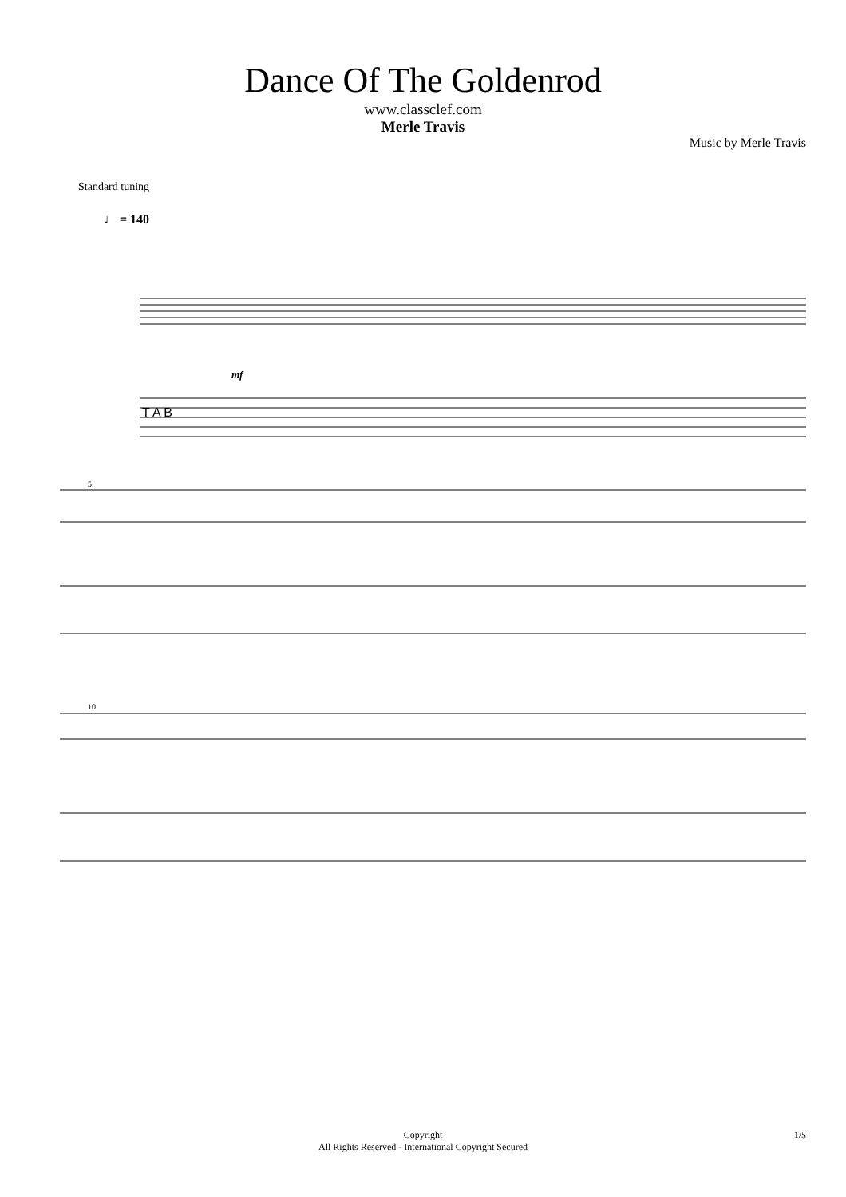Dance Of The Goldenrod
www.classclef.com
Merle Travis
Music by Merle Travis
Standard tuning
♩ = 140
mf
T A B
5
10
Copyright
All Rights Reserved - International Copyright Secured
1/5